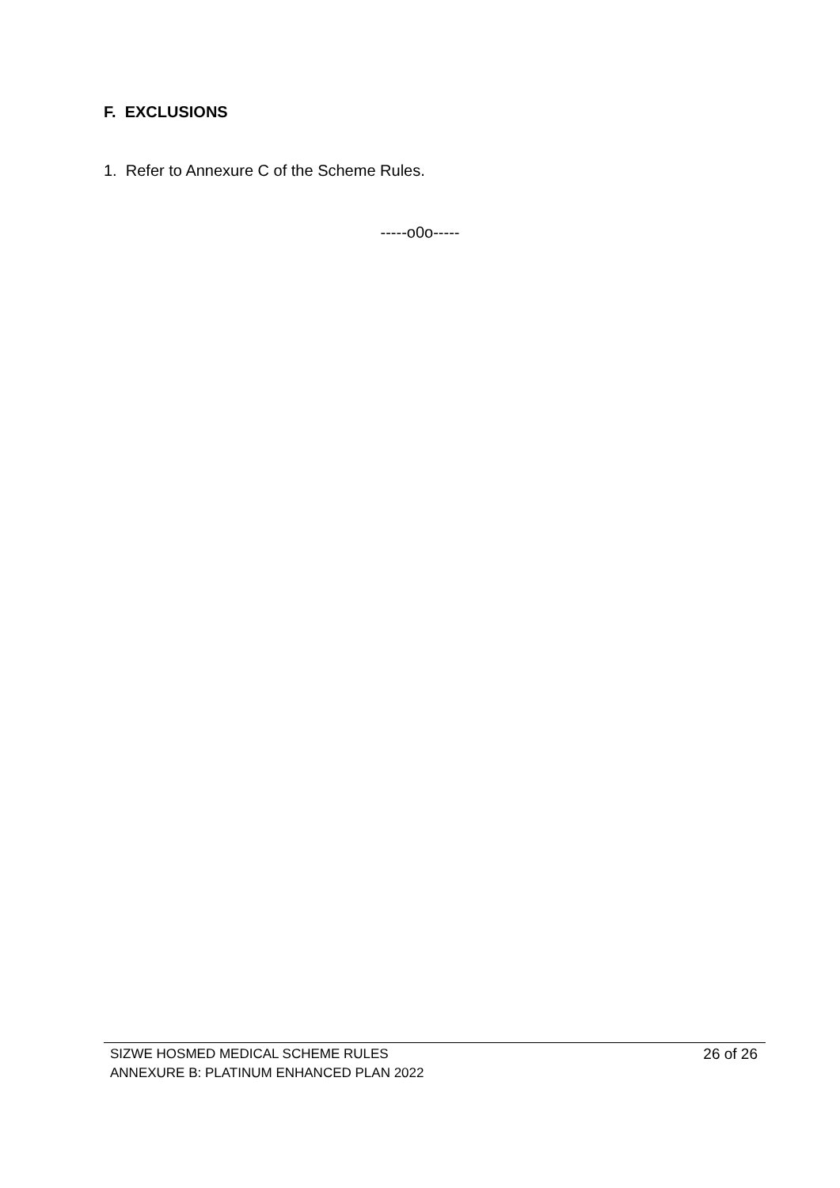F. EXCLUSIONS
1. Refer to Annexure C of the Scheme Rules.
-----o0o-----
SIZWE HOSMED MEDICAL SCHEME RULES
ANNEXURE B: PLATINUM ENHANCED PLAN 2022
26 of 26